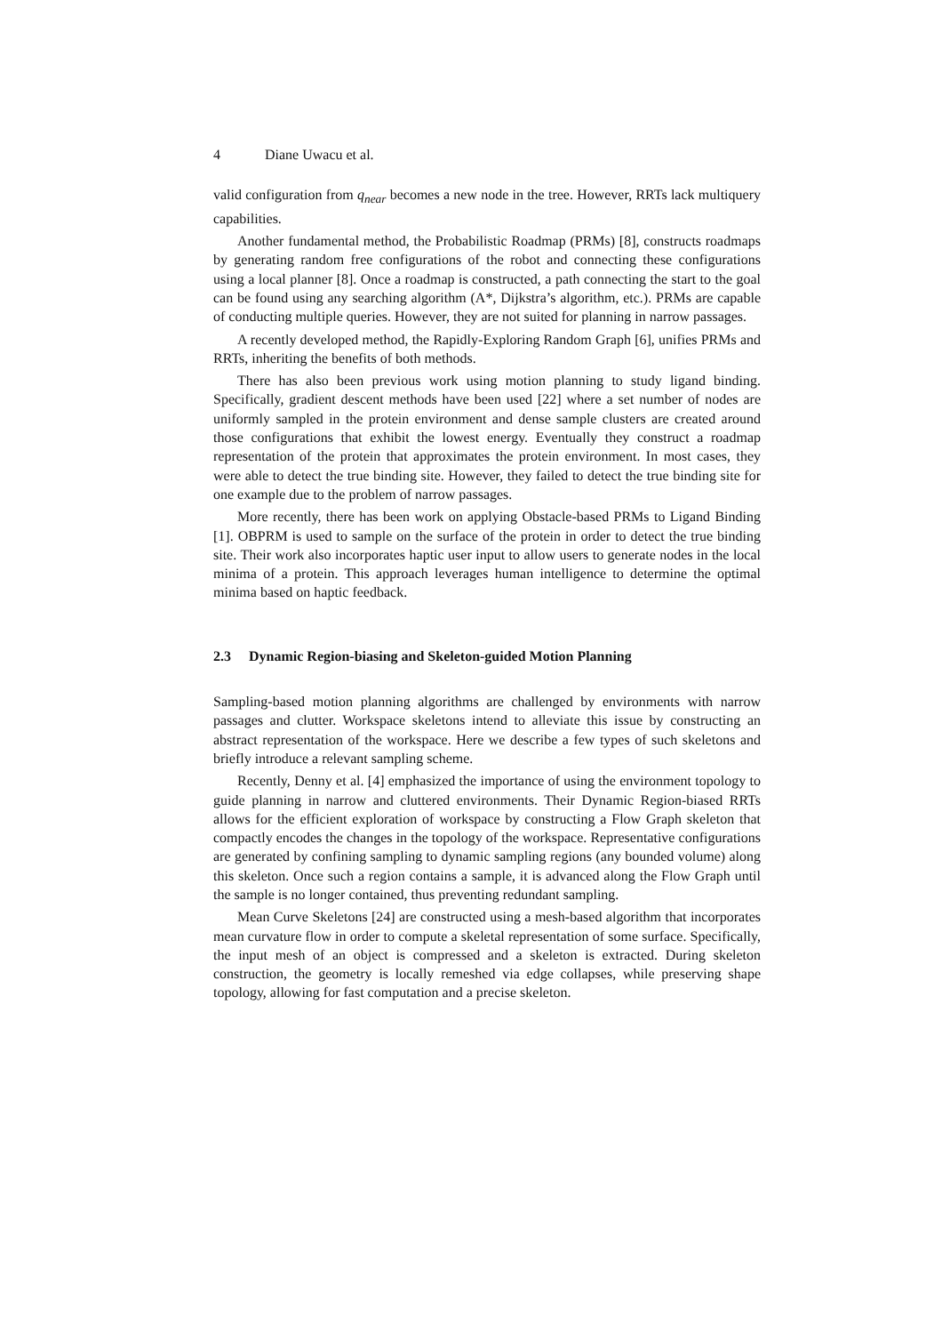4 Diane Uwacu et al.
valid configuration from q<sub>near</sub> becomes a new node in the tree. However, RRTs lack multiquery capabilities.
Another fundamental method, the Probabilistic Roadmap (PRMs) [8], constructs roadmaps by generating random free configurations of the robot and connecting these configurations using a local planner [8]. Once a roadmap is constructed, a path connecting the start to the goal can be found using any searching algorithm (A*, Dijkstra’s algorithm, etc.). PRMs are capable of conducting multiple queries. However, they are not suited for planning in narrow passages.
A recently developed method, the Rapidly-Exploring Random Graph [6], unifies PRMs and RRTs, inheriting the benefits of both methods.
There has also been previous work using motion planning to study ligand binding. Specifically, gradient descent methods have been used [22] where a set number of nodes are uniformly sampled in the protein environment and dense sample clusters are created around those configurations that exhibit the lowest energy. Eventually they construct a roadmap representation of the protein that approximates the protein environment. In most cases, they were able to detect the true binding site. However, they failed to detect the true binding site for one example due to the problem of narrow passages.
More recently, there has been work on applying Obstacle-based PRMs to Ligand Binding [1]. OBPRM is used to sample on the surface of the protein in order to detect the true binding site. Their work also incorporates haptic user input to allow users to generate nodes in the local minima of a protein. This approach leverages human intelligence to determine the optimal minima based on haptic feedback.
2.3 Dynamic Region-biasing and Skeleton-guided Motion Planning
Sampling-based motion planning algorithms are challenged by environments with narrow passages and clutter. Workspace skeletons intend to alleviate this issue by constructing an abstract representation of the workspace. Here we describe a few types of such skeletons and briefly introduce a relevant sampling scheme.
Recently, Denny et al. [4] emphasized the importance of using the environment topology to guide planning in narrow and cluttered environments. Their Dynamic Region-biased RRTs allows for the efficient exploration of workspace by constructing a Flow Graph skeleton that compactly encodes the changes in the topology of the workspace. Representative configurations are generated by confining sampling to dynamic sampling regions (any bounded volume) along this skeleton. Once such a region contains a sample, it is advanced along the Flow Graph until the sample is no longer contained, thus preventing redundant sampling.
Mean Curve Skeletons [24] are constructed using a mesh-based algorithm that incorporates mean curvature flow in order to compute a skeletal representation of some surface. Specifically, the input mesh of an object is compressed and a skeleton is extracted. During skeleton construction, the geometry is locally remeshed via edge collapses, while preserving shape topology, allowing for fast computation and a precise skeleton.